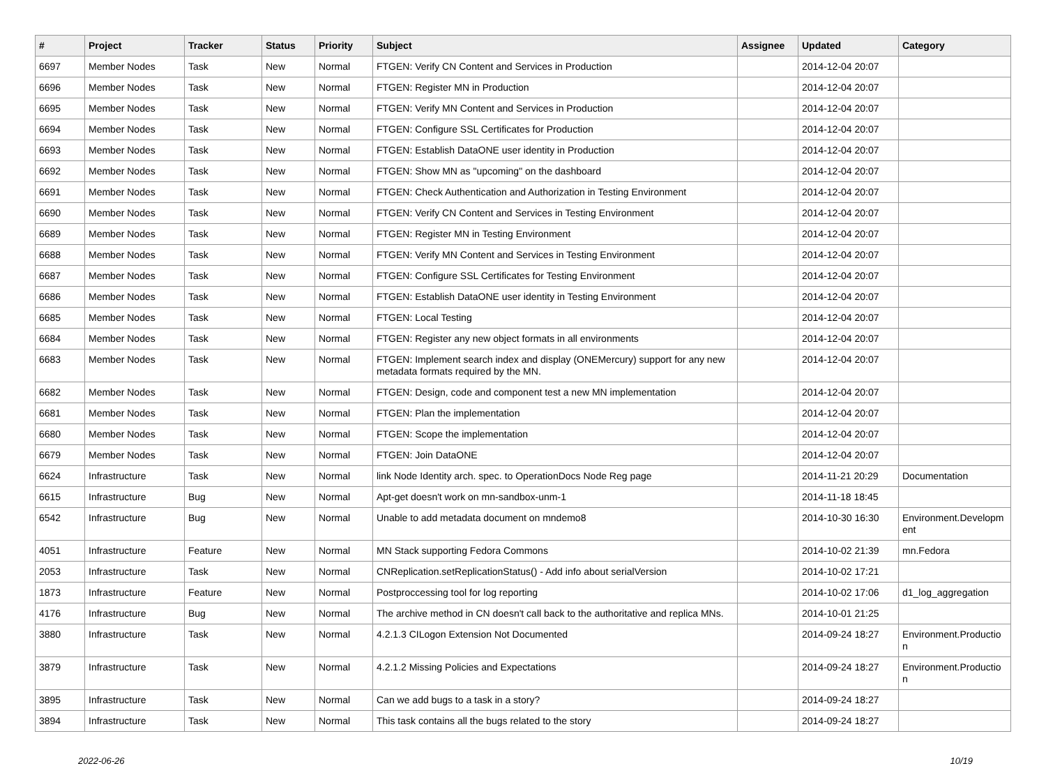| # | Project | Tracker | Status | Priority | Subject | Assignee | Updated | Category |
| --- | --- | --- | --- | --- | --- | --- | --- | --- |
| 6697 | Member Nodes | Task | New | Normal | FTGEN: Verify CN Content and Services in Production | | 2014-12-04 20:07 | |
| 6696 | Member Nodes | Task | New | Normal | FTGEN: Register MN in Production | | 2014-12-04 20:07 | |
| 6695 | Member Nodes | Task | New | Normal | FTGEN: Verify MN Content and Services in Production | | 2014-12-04 20:07 | |
| 6694 | Member Nodes | Task | New | Normal | FTGEN: Configure SSL Certificates for Production | | 2014-12-04 20:07 | |
| 6693 | Member Nodes | Task | New | Normal | FTGEN: Establish DataONE user identity in Production | | 2014-12-04 20:07 | |
| 6692 | Member Nodes | Task | New | Normal | FTGEN: Show MN as "upcoming" on the dashboard | | 2014-12-04 20:07 | |
| 6691 | Member Nodes | Task | New | Normal | FTGEN: Check Authentication and Authorization in Testing Environment | | 2014-12-04 20:07 | |
| 6690 | Member Nodes | Task | New | Normal | FTGEN: Verify CN Content and Services in Testing Environment | | 2014-12-04 20:07 | |
| 6689 | Member Nodes | Task | New | Normal | FTGEN: Register MN in Testing Environment | | 2014-12-04 20:07 | |
| 6688 | Member Nodes | Task | New | Normal | FTGEN: Verify MN Content and Services in Testing Environment | | 2014-12-04 20:07 | |
| 6687 | Member Nodes | Task | New | Normal | FTGEN: Configure SSL Certificates for Testing Environment | | 2014-12-04 20:07 | |
| 6686 | Member Nodes | Task | New | Normal | FTGEN: Establish DataONE user identity in Testing Environment | | 2014-12-04 20:07 | |
| 6685 | Member Nodes | Task | New | Normal | FTGEN: Local Testing | | 2014-12-04 20:07 | |
| 6684 | Member Nodes | Task | New | Normal | FTGEN: Register any new object formats in all environments | | 2014-12-04 20:07 | |
| 6683 | Member Nodes | Task | New | Normal | FTGEN: Implement search index and display (ONEMercury) support for any new metadata formats required by the MN. | | 2014-12-04 20:07 | |
| 6682 | Member Nodes | Task | New | Normal | FTGEN: Design, code and component test a new MN implementation | | 2014-12-04 20:07 | |
| 6681 | Member Nodes | Task | New | Normal | FTGEN: Plan the implementation | | 2014-12-04 20:07 | |
| 6680 | Member Nodes | Task | New | Normal | FTGEN: Scope the implementation | | 2014-12-04 20:07 | |
| 6679 | Member Nodes | Task | New | Normal | FTGEN: Join DataONE | | 2014-12-04 20:07 | |
| 6624 | Infrastructure | Task | New | Normal | link Node Identity arch. spec. to OperationDocs Node Reg page | | 2014-11-21 20:29 | Documentation |
| 6615 | Infrastructure | Bug | New | Normal | Apt-get doesn't work on mn-sandbox-unm-1 | | 2014-11-18 18:45 | |
| 6542 | Infrastructure | Bug | New | Normal | Unable to add metadata document on mndemo8 | | 2014-10-30 16:30 | Environment.Developm ent |
| 4051 | Infrastructure | Feature | New | Normal | MN Stack supporting Fedora Commons | | 2014-10-02 21:39 | mn.Fedora |
| 2053 | Infrastructure | Task | New | Normal | CNReplication.setReplicationStatus() - Add info about serialVersion | | 2014-10-02 17:21 | |
| 1873 | Infrastructure | Feature | New | Normal | Postproccessing tool for log reporting | | 2014-10-02 17:06 | d1_log_aggregation |
| 4176 | Infrastructure | Bug | New | Normal | The archive method in CN doesn't call back to the authoritative and replica MNs. | | 2014-10-01 21:25 | |
| 3880 | Infrastructure | Task | New | Normal | 4.2.1.3 CILogon Extension Not Documented | | 2014-09-24 18:27 | Environment.Productio n |
| 3879 | Infrastructure | Task | New | Normal | 4.2.1.2 Missing Policies and Expectations | | 2014-09-24 18:27 | Environment.Productio n |
| 3895 | Infrastructure | Task | New | Normal | Can we add bugs to a task in a story? | | 2014-09-24 18:27 | |
| 3894 | Infrastructure | Task | New | Normal | This task contains all the bugs related to the story | | 2014-09-24 18:27 | |
2022-06-26 10/19